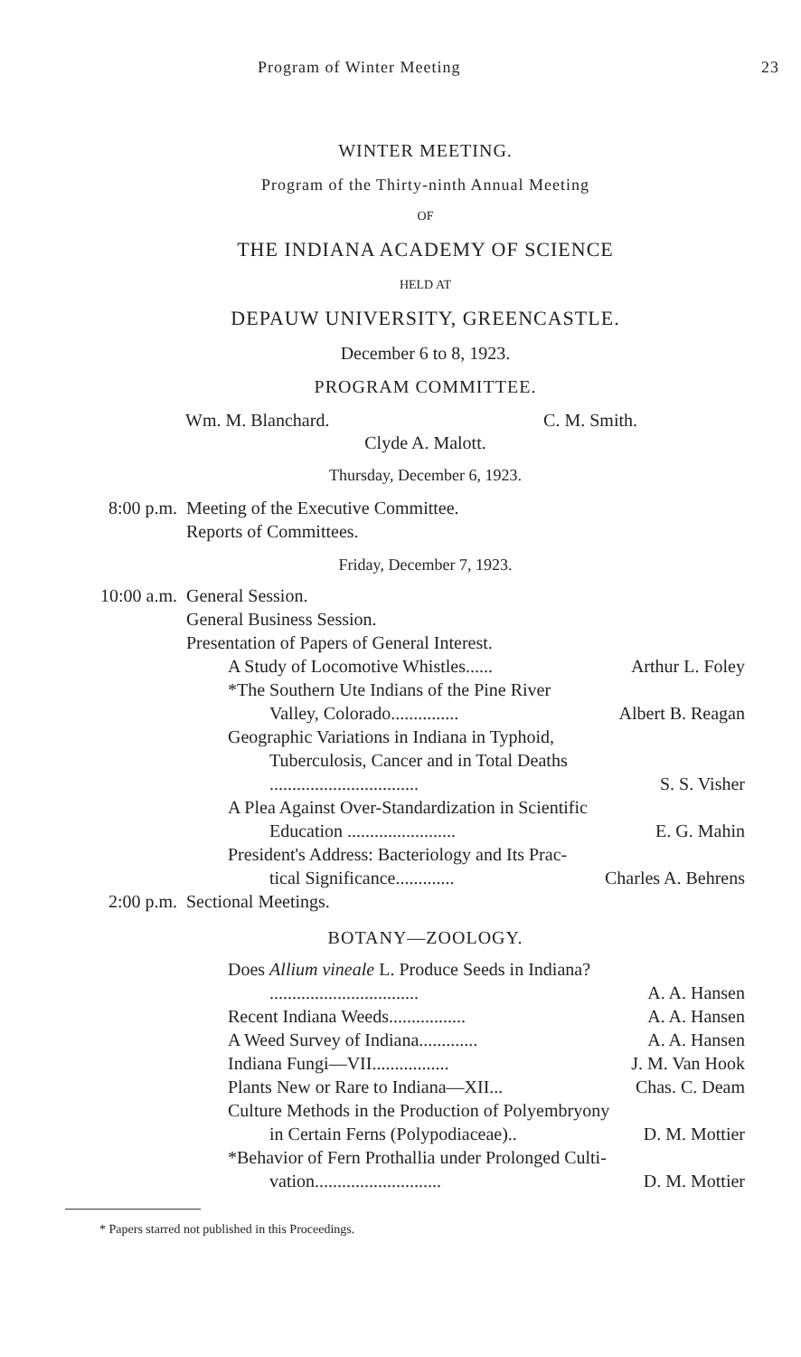Program of Winter Meeting 23
WINTER MEETING.
Program of the Thirty-ninth Annual Meeting
OF
THE INDIANA ACADEMY OF SCIENCE
HELD AT
DEPAUW UNIVERSITY, GREENCASTLE.
December 6 to 8, 1923.
PROGRAM COMMITTEE.
Wm. M. Blanchard. C. M. Smith.
Clyde A. Malott.
Thursday, December 6, 1923.
8:00 p.m. Meeting of the Executive Committee.
Reports of Committees.
Friday, December 7, 1923.
10:00 a.m. General Session.
General Business Session.
Presentation of Papers of General Interest.
A Study of Locomotive Whistles...... Arthur L. Foley
*The Southern Ute Indians of the Pine River
Valley, Colorado............... Albert B. Reagan
Geographic Variations in Indiana in Typhoid,
Tuberculosis, Cancer and in Total Deaths
................................. S. S. Visher
A Plea Against Over-Standardization in Scientific
Education ........................ E. G. Mahin
President's Address: Bacteriology and Its Prac-
tical Significance............. Charles A. Behrens
2:00 p.m. Sectional Meetings.
BOTANY—ZOOLOGY.
Does Allium vineale L. Produce Seeds in Indiana?
................................. A. A. Hansen
Recent Indiana Weeds................. A. A. Hansen
A Weed Survey of Indiana............. A. A. Hansen
Indiana Fungi—VII................. J. M. Van Hook
Plants New or Rare to Indiana—XII... Chas. C. Deam
Culture Methods in the Production of Polyembryony
in Certain Ferns (Polypodiaceae).. D. M. Mottier
*Behavior of Fern Prothallia under Prolonged Culti-
vation............................ D. M. Mottier
* Papers starred not published in this Proceedings.